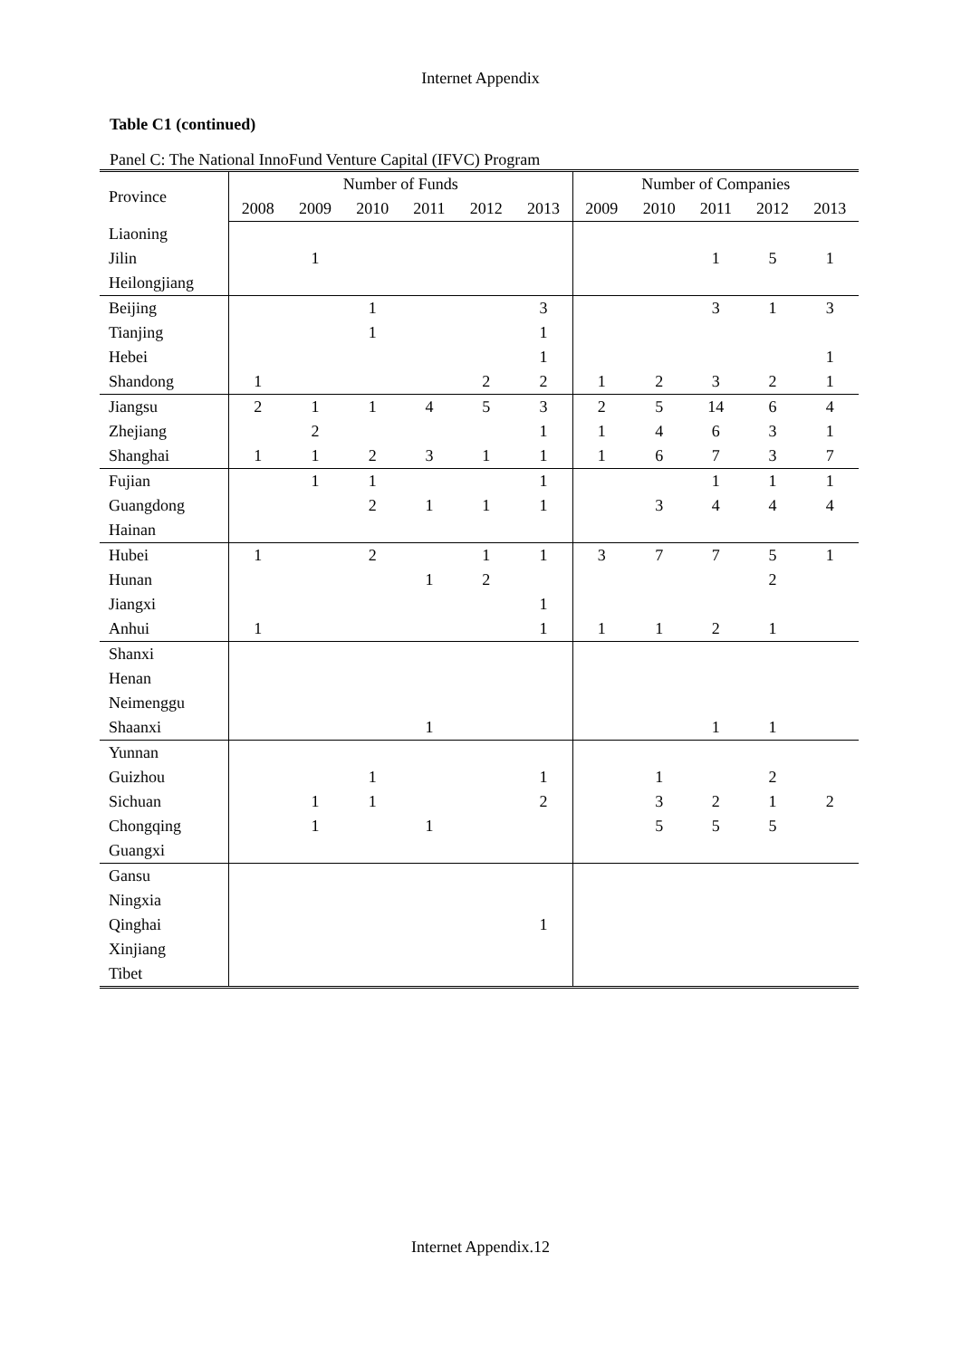Internet Appendix
Table C1 (continued)
Panel C: The National InnoFund Venture Capital (IFVC) Program
| Province | Number of Funds | | | | | | Number of Companies | | | | |
| --- | --- | --- | --- | --- | --- | --- | --- | --- | --- | --- | --- |
| | 2008 | 2009 | 2010 | 2011 | 2012 | 2013 | 2009 | 2010 | 2011 | 2012 | 2013 |
| Liaoning | | | | | | | | | | | |
| Jilin | | 1 | | | | | | | 1 | 5 | 1 |
| Heilongjiang | | | | | | | | | | | |
| Beijing | | | 1 | | | 3 | | | 3 | 1 | 3 |
| Tianjing | | | 1 | | | 1 | | | | | |
| Hebei | | | | | | 1 | | | | | 1 |
| Shandong | 1 | | | | 2 | 2 | 1 | 2 | 3 | 2 | 1 |
| Jiangsu | 2 | 1 | 1 | 4 | 5 | 3 | 2 | 5 | 14 | 6 | 4 |
| Zhejiang | | 2 | | | | 1 | 1 | 4 | 6 | 3 | 1 |
| Shanghai | 1 | 1 | 2 | 3 | 1 | 1 | 1 | 6 | 7 | 3 | 7 |
| Fujian | | 1 | 1 | | | 1 | | | 1 | 1 | 1 |
| Guangdong | | | 2 | 1 | 1 | 1 | | 3 | 4 | 4 | 4 |
| Hainan | | | | | | | | | | | |
| Hubei | 1 | | 2 | | 1 | 1 | 3 | 7 | 7 | 5 | 1 |
| Hunan | | | | 1 | 2 | | | | | 2 | |
| Jiangxi | | | | | | 1 | | | | | |
| Anhui | 1 | | | | | 1 | 1 | 1 | 2 | 1 | |
| Shanxi | | | | | | | | | | | |
| Henan | | | | | | | | | | | |
| Neimenggu | | | | | | | | | | | |
| Shaanxi | | | | 1 | | | | | 1 | 1 | |
| Yunnan | | | | | | | | | | | |
| Guizhou | | | 1 | | | 1 | | 1 | | 2 | |
| Sichuan | | 1 | 1 | | | 2 | | 3 | 2 | 1 | 2 |
| Chongqing | | 1 | | 1 | | | | 5 | 5 | 5 | |
| Guangxi | | | | | | | | | | | |
| Gansu | | | | | | | | | | | |
| Ningxia | | | | | | | | | | | |
| Qinghai | | | | | | 1 | | | | | |
| Xinjiang | | | | | | | | | | | |
| Tibet | | | | | | | | | | | |
Internet Appendix.12